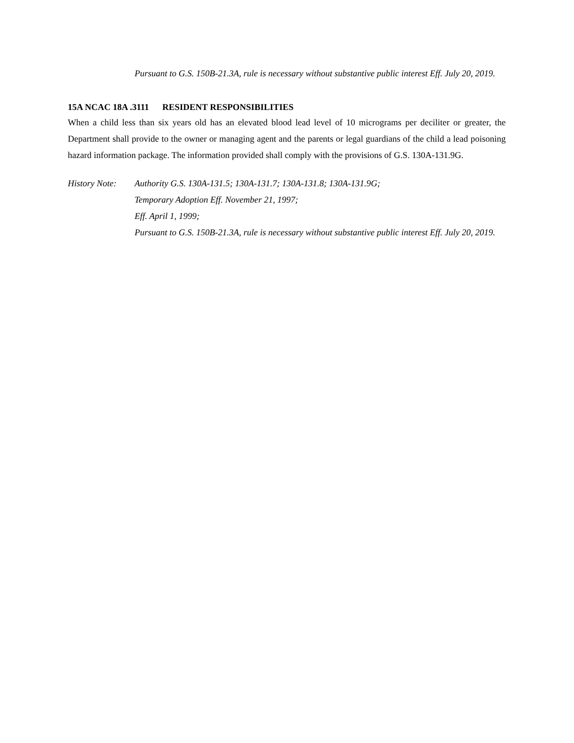Pursuant to G.S. 150B-21.3A, rule is necessary without substantive public interest Eff. July 20, 2019.
15A NCAC 18A .3111 RESIDENT RESPONSIBILITIES
When a child less than six years old has an elevated blood lead level of 10 micrograms per deciliter or greater, the Department shall provide to the owner or managing agent and the parents or legal guardians of the child a lead poisoning hazard information package. The information provided shall comply with the provisions of G.S. 130A-131.9G.
History Note:
Authority G.S. 130A-131.5; 130A-131.7; 130A-131.8; 130A-131.9G;
Temporary Adoption Eff. November 21, 1997;
Eff. April 1, 1999;
Pursuant to G.S. 150B-21.3A, rule is necessary without substantive public interest Eff. July 20, 2019.